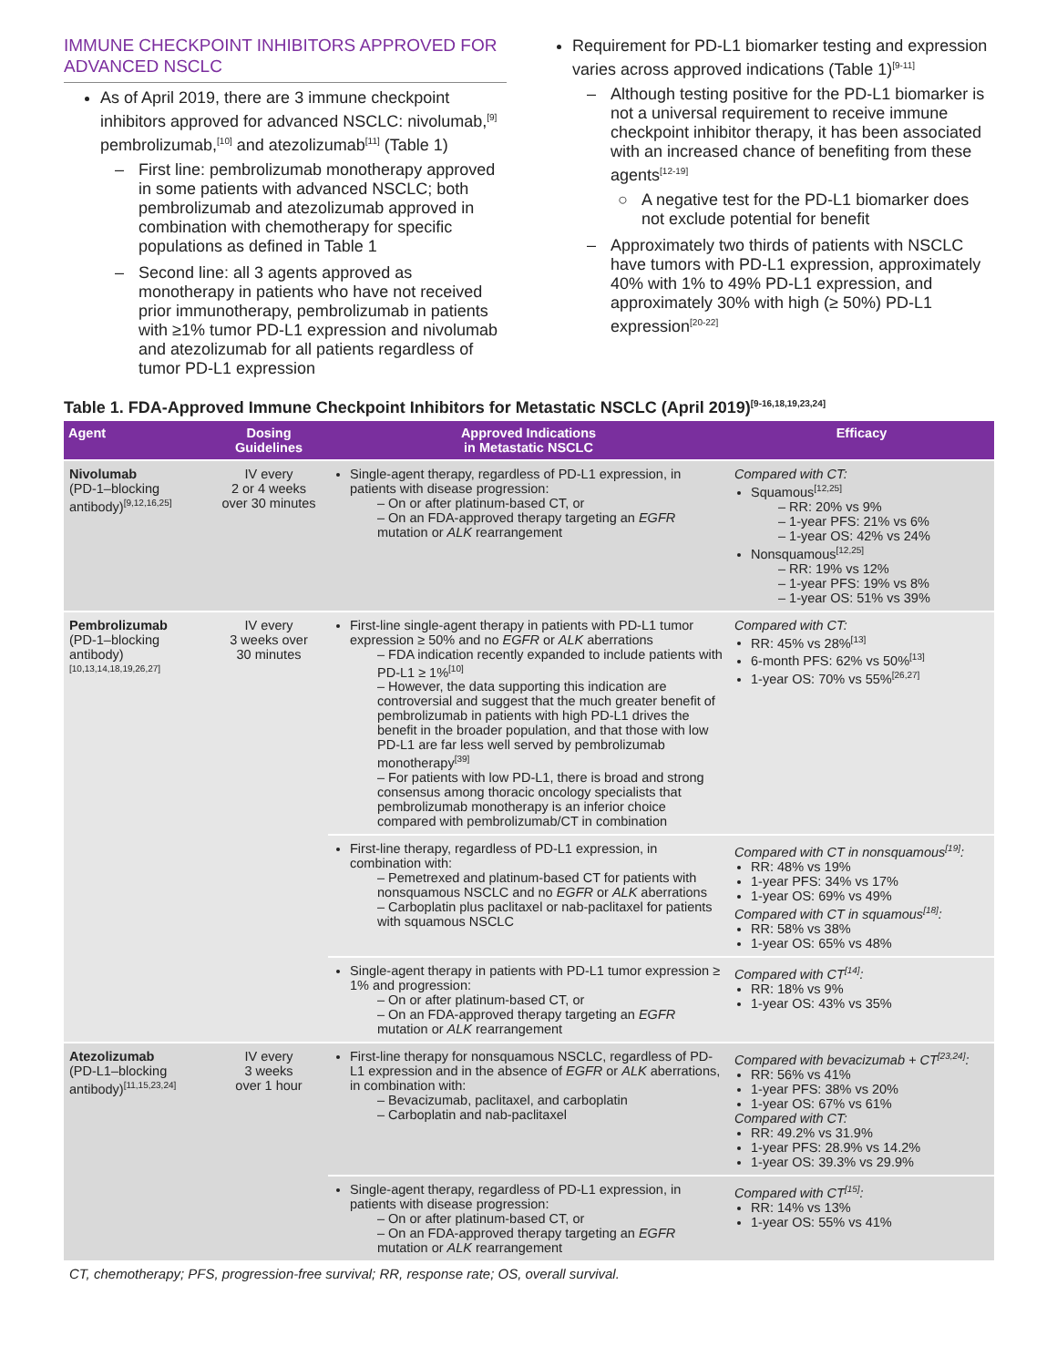IMMUNE CHECKPOINT INHIBITORS APPROVED FOR ADVANCED NSCLC
As of April 2019, there are 3 immune checkpoint inhibitors approved for advanced NSCLC: nivolumab,<sup>[9]</sup> pembrolizumab,<sup>[10]</sup> and atezolizumab<sup>[11]</sup> (Table 1)
– First line: pembrolizumab monotherapy approved in some patients with advanced NSCLC; both pembrolizumab and atezolizumab approved in combination with chemotherapy for specific populations as defined in Table 1
– Second line: all 3 agents approved as monotherapy in patients who have not received prior immunotherapy, pembrolizumab in patients with ≥1% tumor PD-L1 expression and nivolumab and atezolizumab for all patients regardless of tumor PD-L1 expression
Requirement for PD-L1 biomarker testing and expression varies across approved indications (Table 1)<sup>[9-11]</sup>
– Although testing positive for the PD-L1 biomarker is not a universal requirement to receive immune checkpoint inhibitor therapy, it has been associated with an increased chance of benefiting from these agents<sup>[12-19]</sup>
○ A negative test for the PD-L1 biomarker does not exclude potential for benefit
– Approximately two thirds of patients with NSCLC have tumors with PD-L1 expression, approximately 40% with 1% to 49% PD-L1 expression, and approximately 30% with high (≥ 50%) PD-L1 expression<sup>[20-22]</sup>
Table 1. FDA-Approved Immune Checkpoint Inhibitors for Metastatic NSCLC (April 2019)<sup>[9-16,18,19,23,24]</sup>
| Agent | Dosing Guidelines | Approved Indications in Metastatic NSCLC | Efficacy |
| --- | --- | --- | --- |
| Nivolumab (PD-1–blocking antibody)<sup>[9,12,16,25]</sup> | IV every 2 or 4 weeks over 30 minutes | Single-agent therapy, regardless of PD-L1 expression, in patients with disease progression: – On or after platinum-based CT, or – On an FDA-approved therapy targeting an EGFR mutation or ALK rearrangement | Compared with CT: Squamous<sup>[12,25]</sup> – RR: 20% vs 9% – 1-year PFS: 21% vs 6% – 1-year OS: 42% vs 24% Nonsquamous<sup>[12,25]</sup> – RR: 19% vs 12% – 1-year PFS: 19% vs 8% – 1-year OS: 51% vs 39% |
| Pembrolizumab (PD-1–blocking antibody)<sup>[10,13,14,18,19,26,27]</sup> | IV every 3 weeks over 30 minutes | First-line single-agent therapy in patients with PD-L1 tumor expression ≥ 50% and no EGFR or ALK aberrations – FDA indication recently expanded to include patients with PD-L1 ≥ 1%<sup>[10]</sup> – However, the data supporting this indication are controversial and suggest that the much greater benefit of pembrolizumab in patients with high PD-L1 drives the benefit in the broader population, and that those with low PD-L1 are far less well served by pembrolizumab monotherapy<sup>[39]</sup> – For patients with low PD-L1, there is broad and strong consensus among thoracic oncology specialists that pembrolizumab monotherapy is an inferior choice compared with pembrolizumab/CT in combination | Compared with CT: RR: 45% vs 28%<sup>[13]</sup> 6-month PFS: 62% vs 50%<sup>[13]</sup> 1-year OS: 70% vs 55%<sup>[26,27]</sup> |
| | | First-line therapy, regardless of PD-L1 expression, in combination with: – Pemetrexed and platinum-based CT for patients with nonsquamous NSCLC and no EGFR or ALK aberrations – Carboplatin plus paclitaxel or nab-paclitaxel for patients with squamous NSCLC | Compared with CT in nonsquamous<sup>[19]</sup>: RR: 48% vs 19% 1-year PFS: 34% vs 17% 1-year OS: 69% vs 49% Compared with CT in squamous<sup>[18]</sup>: RR: 58% vs 38% 1-year OS: 65% vs 48% |
| | | Single-agent therapy in patients with PD-L1 tumor expression ≥ 1% and progression: – On or after platinum-based CT, or – On an FDA-approved therapy targeting an EGFR mutation or ALK rearrangement | Compared with CT<sup>[14]</sup>: RR: 18% vs 9% 1-year OS: 43% vs 35% |
| Atezolizumab (PD-L1–blocking antibody)<sup>[11,15,23,24]</sup> | IV every 3 weeks over 1 hour | First-line therapy for nonsquamous NSCLC, regardless of PD-L1 expression and in the absence of EGFR or ALK aberrations, in combination with: – Bevacizumab, paclitaxel, and carboplatin – Carboplatin and nab-paclitaxel | Compared with bevacizumab + CT<sup>[23,24]</sup>: RR: 56% vs 41% 1-year PFS: 38% vs 20% 1-year OS: 67% vs 61% Compared with CT: RR: 49.2% vs 31.9% 1-year PFS: 28.9% vs 14.2% 1-year OS: 39.3% vs 29.9% |
| | | Single-agent therapy, regardless of PD-L1 expression, in patients with disease progression: – On or after platinum-based CT, or – On an FDA-approved therapy targeting an EGFR mutation or ALK rearrangement | Compared with CT<sup>[15]</sup>: RR: 14% vs 13% 1-year OS: 55% vs 41% |
CT, chemotherapy; PFS, progression-free survival; RR, response rate; OS, overall survival.